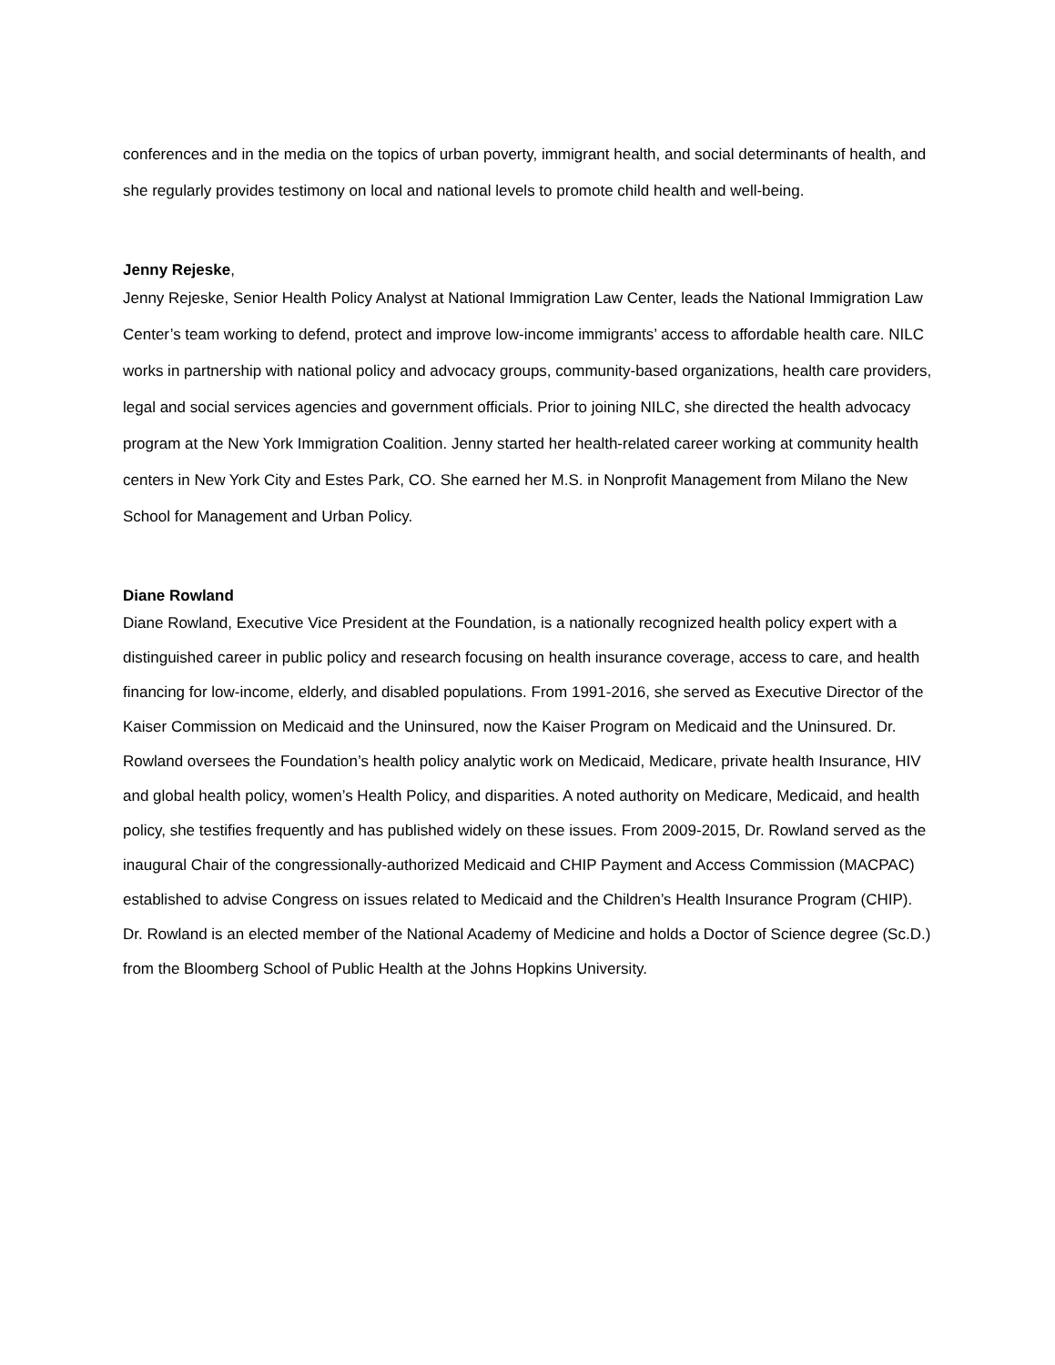conferences and in the media on the topics of urban poverty, immigrant health, and social determinants of health, and she regularly provides testimony on local and national levels to promote child health and well-being.
Jenny Rejeske,
Jenny Rejeske, Senior Health Policy Analyst at National Immigration Law Center, leads the National Immigration Law Center’s team working to defend, protect and improve low-income immigrants’ access to affordable health care. NILC works in partnership with national policy and advocacy groups, community-based organizations, health care providers, legal and social services agencies and government officials. Prior to joining NILC, she directed the health advocacy program at the New York Immigration Coalition. Jenny started her health-related career working at community health centers in New York City and Estes Park, CO. She earned her M.S. in Nonprofit Management from Milano the New School for Management and Urban Policy.
Diane Rowland
Diane Rowland, Executive Vice President at the Foundation, is a nationally recognized health policy expert with a distinguished career in public policy and research focusing on health insurance coverage, access to care, and health financing for low-income, elderly, and disabled populations. From 1991-2016, she served as Executive Director of the Kaiser Commission on Medicaid and the Uninsured, now the Kaiser Program on Medicaid and the Uninsured. Dr. Rowland oversees the Foundation’s health policy analytic work on Medicaid, Medicare, private health Insurance, HIV and global health policy, women’s Health Policy, and disparities. A noted authority on Medicare, Medicaid, and health policy, she testifies frequently and has published widely on these issues. From 2009-2015, Dr. Rowland served as the inaugural Chair of the congressionally-authorized Medicaid and CHIP Payment and Access Commission (MACPAC) established to advise Congress on issues related to Medicaid and the Children’s Health Insurance Program (CHIP). Dr. Rowland is an elected member of the National Academy of Medicine and holds a Doctor of Science degree (Sc.D.) from the Bloomberg School of Public Health at the Johns Hopkins University.